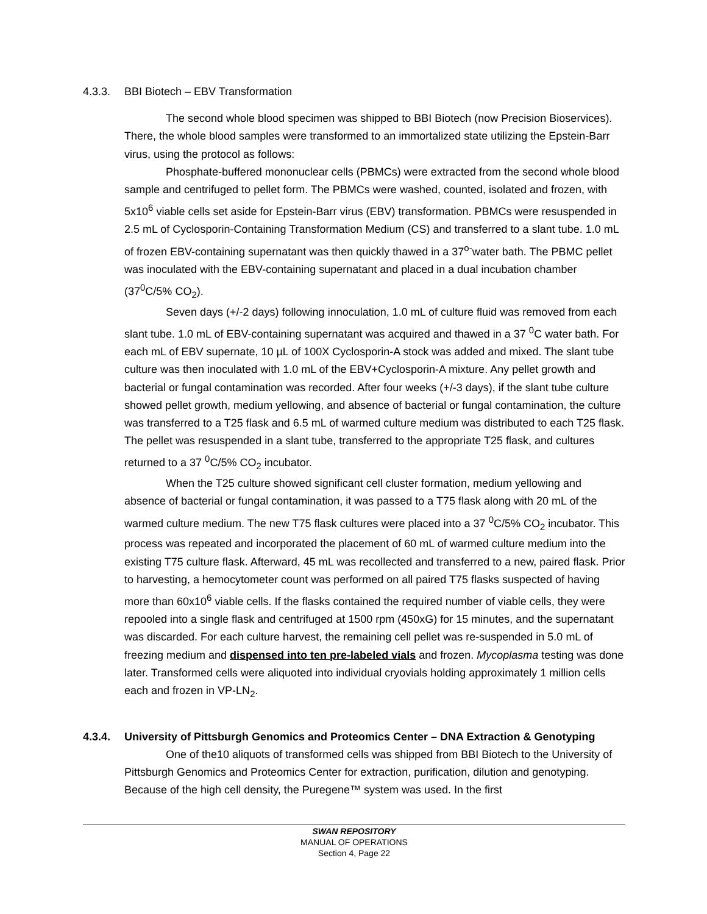4.3.3. BBI Biotech – EBV Transformation
The second whole blood specimen was shipped to BBI Biotech (now Precision Bioservices). There, the whole blood samples were transformed to an immortalized state utilizing the Epstein-Barr virus, using the protocol as follows:
Phosphate-buffered mononuclear cells (PBMCs) were extracted from the second whole blood sample and centrifuged to pellet form. The PBMCs were washed, counted, isolated and frozen, with 5x10<sup>6</sup> viable cells set aside for Epstein-Barr virus (EBV) transformation. PBMCs were resuspended in 2.5 mL of Cyclosporin-Containing Transformation Medium (CS) and transferred to a slant tube. 1.0 mL of frozen EBV-containing supernatant was then quickly thawed in a 37<sup>o-</sup>water bath. The PBMC pellet was inoculated with the EBV-containing supernatant and placed in a dual incubation chamber (37<sup>0</sup>C/5% CO<sub>2</sub>).
Seven days (+/-2 days) following innoculation, 1.0 mL of culture fluid was removed from each slant tube. 1.0 mL of EBV-containing supernatant was acquired and thawed in a 37 <sup>0</sup>C water bath. For each mL of EBV supernate, 10 µL of 100X Cyclosporin-A stock was added and mixed. The slant tube culture was then inoculated with 1.0 mL of the EBV+Cyclosporin-A mixture. Any pellet growth and bacterial or fungal contamination was recorded. After four weeks (+/-3 days), if the slant tube culture showed pellet growth, medium yellowing, and absence of bacterial or fungal contamination, the culture was transferred to a T25 flask and 6.5 mL of warmed culture medium was distributed to each T25 flask. The pellet was resuspended in a slant tube, transferred to the appropriate T25 flask, and cultures returned to a 37 <sup>0</sup>C/5% CO<sub>2</sub> incubator.
When the T25 culture showed significant cell cluster formation, medium yellowing and absence of bacterial or fungal contamination, it was passed to a T75 flask along with 20 mL of the warmed culture medium. The new T75 flask cultures were placed into a 37 <sup>0</sup>C/5% CO<sub>2</sub> incubator. This process was repeated and incorporated the placement of 60 mL of warmed culture medium into the existing T75 culture flask. Afterward, 45 mL was recollected and transferred to a new, paired flask. Prior to harvesting, a hemocytometer count was performed on all paired T75 flasks suspected of having more than 60x10<sup>6</sup> viable cells. If the flasks contained the required number of viable cells, they were repooled into a single flask and centrifuged at 1500 rpm (450xG) for 15 minutes, and the supernatant was discarded. For each culture harvest, the remaining cell pellet was re-suspended in 5.0 mL of freezing medium and dispensed into ten pre-labeled vials and frozen. Mycoplasma testing was done later. Transformed cells were aliquoted into individual cryovials holding approximately 1 million cells each and frozen in VP-LN<sub>2</sub>.
4.3.4. University of Pittsburgh Genomics and Proteomics Center – DNA Extraction & Genotyping
One of the10 aliquots of transformed cells was shipped from BBI Biotech to the University of Pittsburgh Genomics and Proteomics Center for extraction, purification, dilution and genotyping. Because of the high cell density, the Puregene™ system was used. In the first
SWAN REPOSITORY
MANUAL OF OPERATIONS
Section 4, Page 22